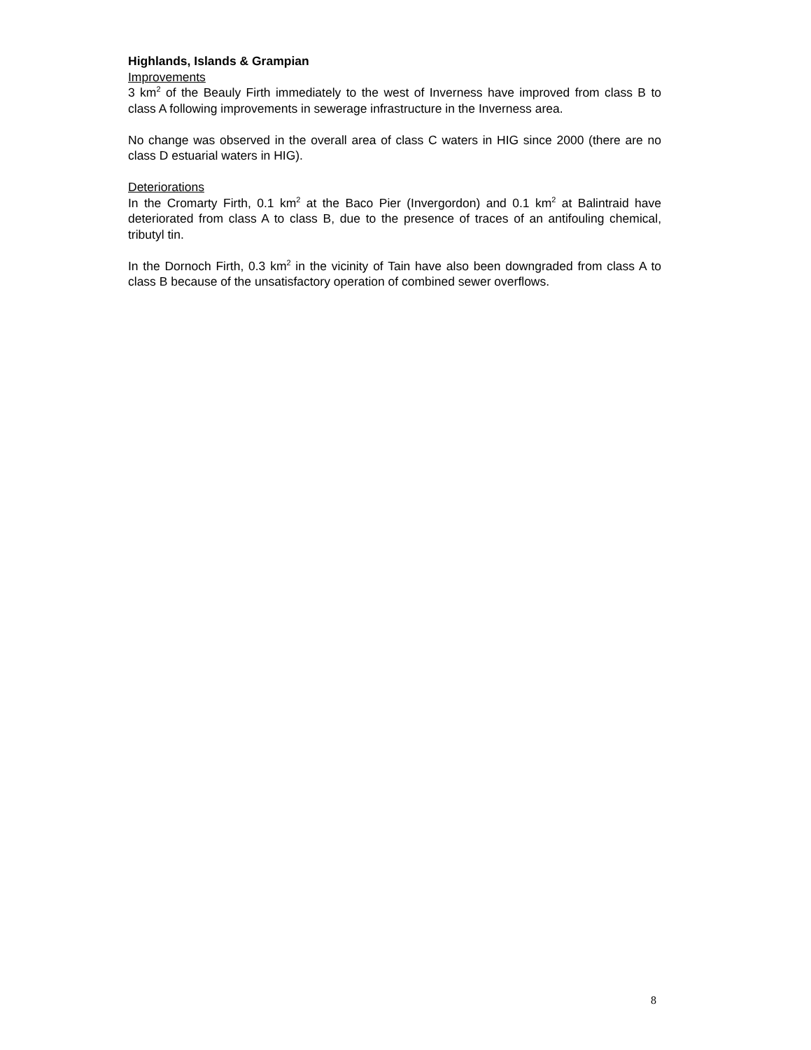Highlands, Islands & Grampian
Improvements
3 km<sup>2</sup> of the Beauly Firth immediately to the west of Inverness have improved from class B to class A following improvements in sewerage infrastructure in the Inverness area.
No change was observed in the overall area of class C waters in HIG since 2000 (there are no class D estuarial waters in HIG).
Deteriorations
In the Cromarty Firth, 0.1 km<sup>2</sup> at the Baco Pier (Invergordon) and 0.1 km<sup>2</sup> at Balintraid have deteriorated from class A to class B, due to the presence of traces of an antifouling chemical, tributyl tin.
In the Dornoch Firth, 0.3 km<sup>2</sup> in the vicinity of Tain have also been downgraded from class A to class B because of the unsatisfactory operation of combined sewer overflows.
8